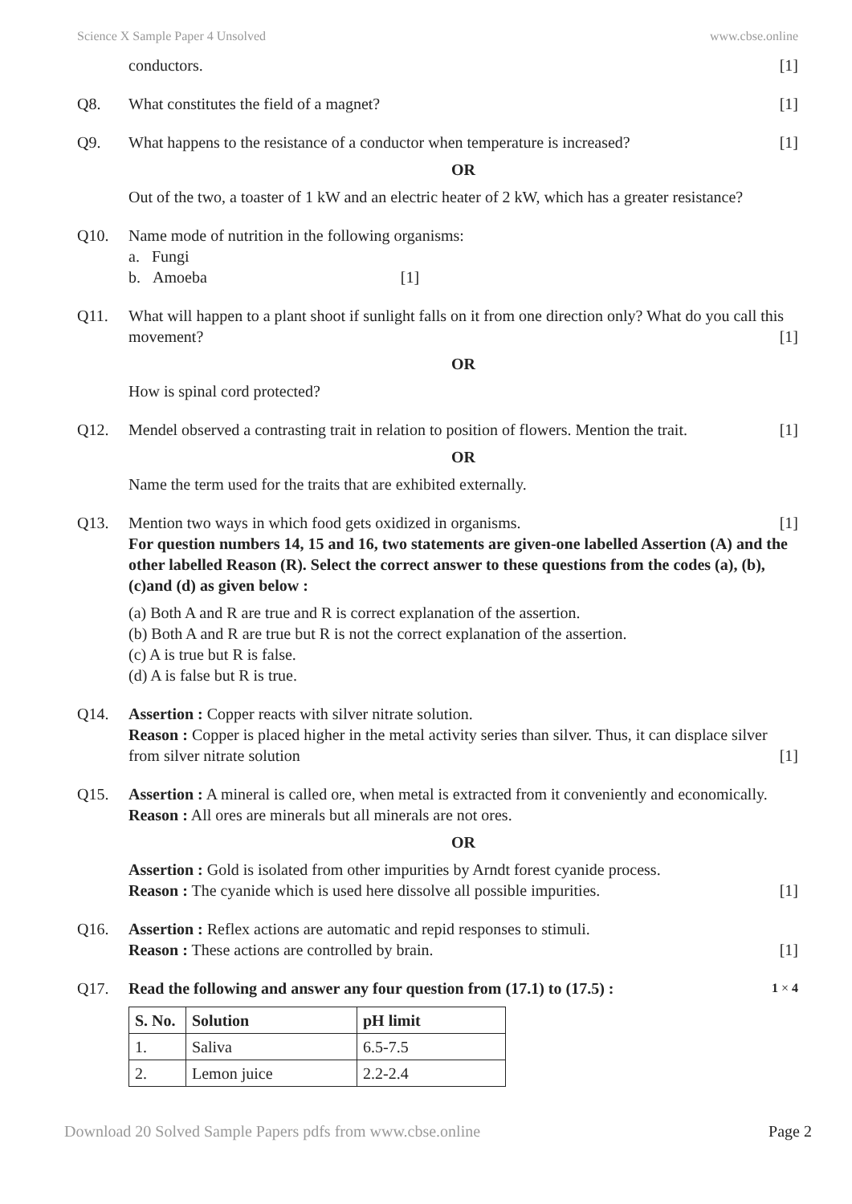Science X Sample Paper 4 Unsolved www.cbse.online
conductors. [1]
Q8. What constitutes the field of a magnet? [1]
Q9. What happens to the resistance of a conductor when temperature is increased? [1]
OR
Out of the two, a toaster of 1 kW and an electric heater of 2 kW, which has a greater resistance?
Q10. Name mode of nutrition in the following organisms:
a. Fungi
b. Amoeba [1]
Q11. What will happen to a plant shoot if sunlight falls on it from one direction only? What do you call this movement? [1]
OR
How is spinal cord protected?
Q12. Mendel observed a contrasting trait in relation to position of flowers. Mention the trait. [1]
OR
Name the term used for the traits that are exhibited externally.
Q13. Mention two ways in which food gets oxidized in organisms. [1]
For question numbers 14, 15 and 16, two statements are given-one labelled Assertion (A) and the other labelled Reason (R). Select the correct answer to these questions from the codes (a), (b), (c)and (d) as given below :
(a) Both A and R are true and R is correct explanation of the assertion.
(b) Both A and R are true but R is not the correct explanation of the assertion.
(c) A is true but R is false.
(d) A is false but R is true.
Q14. Assertion : Copper reacts with silver nitrate solution.
Reason : Copper is placed higher in the metal activity series than silver. Thus, it can displace silver from silver nitrate solution [1]
Q15. Assertion : A mineral is called ore, when metal is extracted from it conveniently and economically.
Reason : All ores are minerals but all minerals are not ores.
OR
Assertion : Gold is isolated from other impurities by Arndt forest cyanide process.
Reason : The cyanide which is used here dissolve all possible impurities. [1]
Q16. Assertion : Reflex actions are automatic and repid responses to stimuli.
Reason : These actions are controlled by brain. [1]
Q17. Read the following and answer any four question from (17.1) to (17.5) : 1 × 4
| S. No. | Solution | pH limit |
| --- | --- | --- |
| 1. | Saliva | 6.5-7.5 |
| 2. | Lemon juice | 2.2-2.4 |
Download 20 Solved Sample Papers pdfs from www.cbse.online Page 2